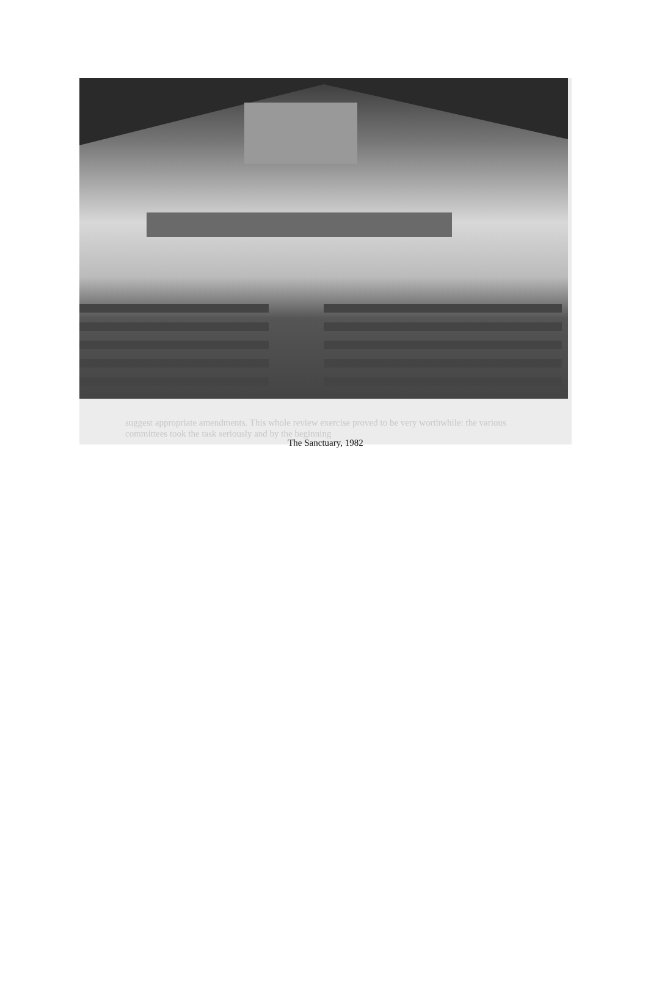suggest appropriate amendments. This whole review exercise proved to be very worthwhile: the various committees took the task seriously and by the beginning
The Sanctuary, 1982